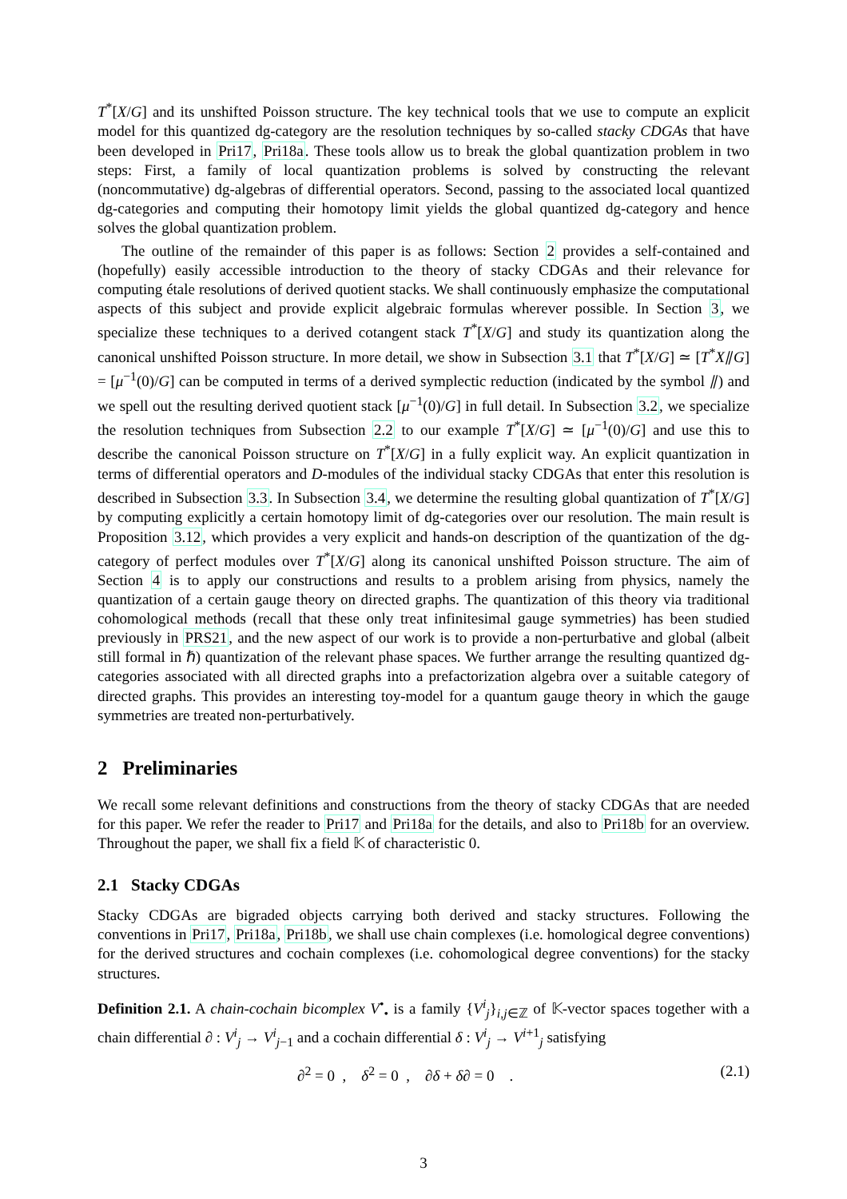T<sup>*</sup>[X/G] and its unshifted Poisson structure. The key technical tools that we use to compute an explicit model for this quantized dg-category are the resolution techniques by so-called stacky CDGAs that have been developed in Pri17, Pri18a. These tools allow us to break the global quantization problem in two steps: First, a family of local quantization problems is solved by constructing the relevant (noncommutative) dg-algebras of differential operators. Second, passing to the associated local quantized dg-categories and computing their homotopy limit yields the global quantized dg-category and hence solves the global quantization problem.
The outline of the remainder of this paper is as follows: Section 2 provides a self-contained and (hopefully) easily accessible introduction to the theory of stacky CDGAs and their relevance for computing étale resolutions of derived quotient stacks. We shall continuously emphasize the computational aspects of this subject and provide explicit algebraic formulas wherever possible. In Section 3, we specialize these techniques to a derived cotangent stack T<sup>*</sup>[X/G] and study its quantization along the canonical unshifted Poisson structure. In more detail, we show in Subsection 3.1 that T<sup>*</sup>[X/G] ≃ [T<sup>*</sup>X⫽G] = [μ<sup>−1</sup>(0)/G] can be computed in terms of a derived symplectic reduction (indicated by the symbol ⫽) and we spell out the resulting derived quotient stack [μ<sup>−1</sup>(0)/G] in full detail. In Subsection 3.2, we specialize the resolution techniques from Subsection 2.2 to our example T<sup>*</sup>[X/G] ≃ [μ<sup>−1</sup>(0)/G] and use this to describe the canonical Poisson structure on T<sup>*</sup>[X/G] in a fully explicit way. An explicit quantization in terms of differential operators and D-modules of the individual stacky CDGAs that enter this resolution is described in Subsection 3.3. In Subsection 3.4, we determine the resulting global quantization of T<sup>*</sup>[X/G] by computing explicitly a certain homotopy limit of dg-categories over our resolution. The main result is Proposition 3.12, which provides a very explicit and hands-on description of the quantization of the dg-category of perfect modules over T<sup>*</sup>[X/G] along its canonical unshifted Poisson structure. The aim of Section 4 is to apply our constructions and results to a problem arising from physics, namely the quantization of a certain gauge theory on directed graphs. The quantization of this theory via traditional cohomological methods (recall that these only treat infinitesimal gauge symmetries) has been studied previously in PRS21, and the new aspect of our work is to provide a non-perturbative and global (albeit still formal in ℏ) quantization of the relevant phase spaces. We further arrange the resulting quantized dg-categories associated with all directed graphs into a prefactorization algebra over a suitable category of directed graphs. This provides an interesting toy-model for a quantum gauge theory in which the gauge symmetries are treated non-perturbatively.
2 Preliminaries
We recall some relevant definitions and constructions from the theory of stacky CDGAs that are needed for this paper. We refer the reader to Pri17 and Pri18a for the details, and also to Pri18b for an overview. Throughout the paper, we shall fix a field 𝕂 of characteristic 0.
2.1 Stacky CDGAs
Stacky CDGAs are bigraded objects carrying both derived and stacky structures. Following the conventions in Pri17, Pri18a, Pri18b, we shall use chain complexes (i.e. homological degree conventions) for the derived structures and cochain complexes (i.e. cohomological degree conventions) for the stacky structures.
Definition 2.1. A chain-cochain bicomplex V<sup>•</sup><sub>•</sub> is a family {V<sup>i</sup><sub>j</sub>}<sub>i,j∈ℤ</sub> of 𝕂-vector spaces together with a chain differential ∂ : V<sup>i</sup><sub>j</sub> → V<sup>i</sup><sub>j−1</sub> and a cochain differential δ : V<sup>i</sup><sub>j</sub> → V<sup>i+1</sup><sub>j</sub> satisfying
∂<sup>2</sup> = 0 , δ<sup>2</sup> = 0 , ∂δ + δ∂ = 0 . (2.1)
3